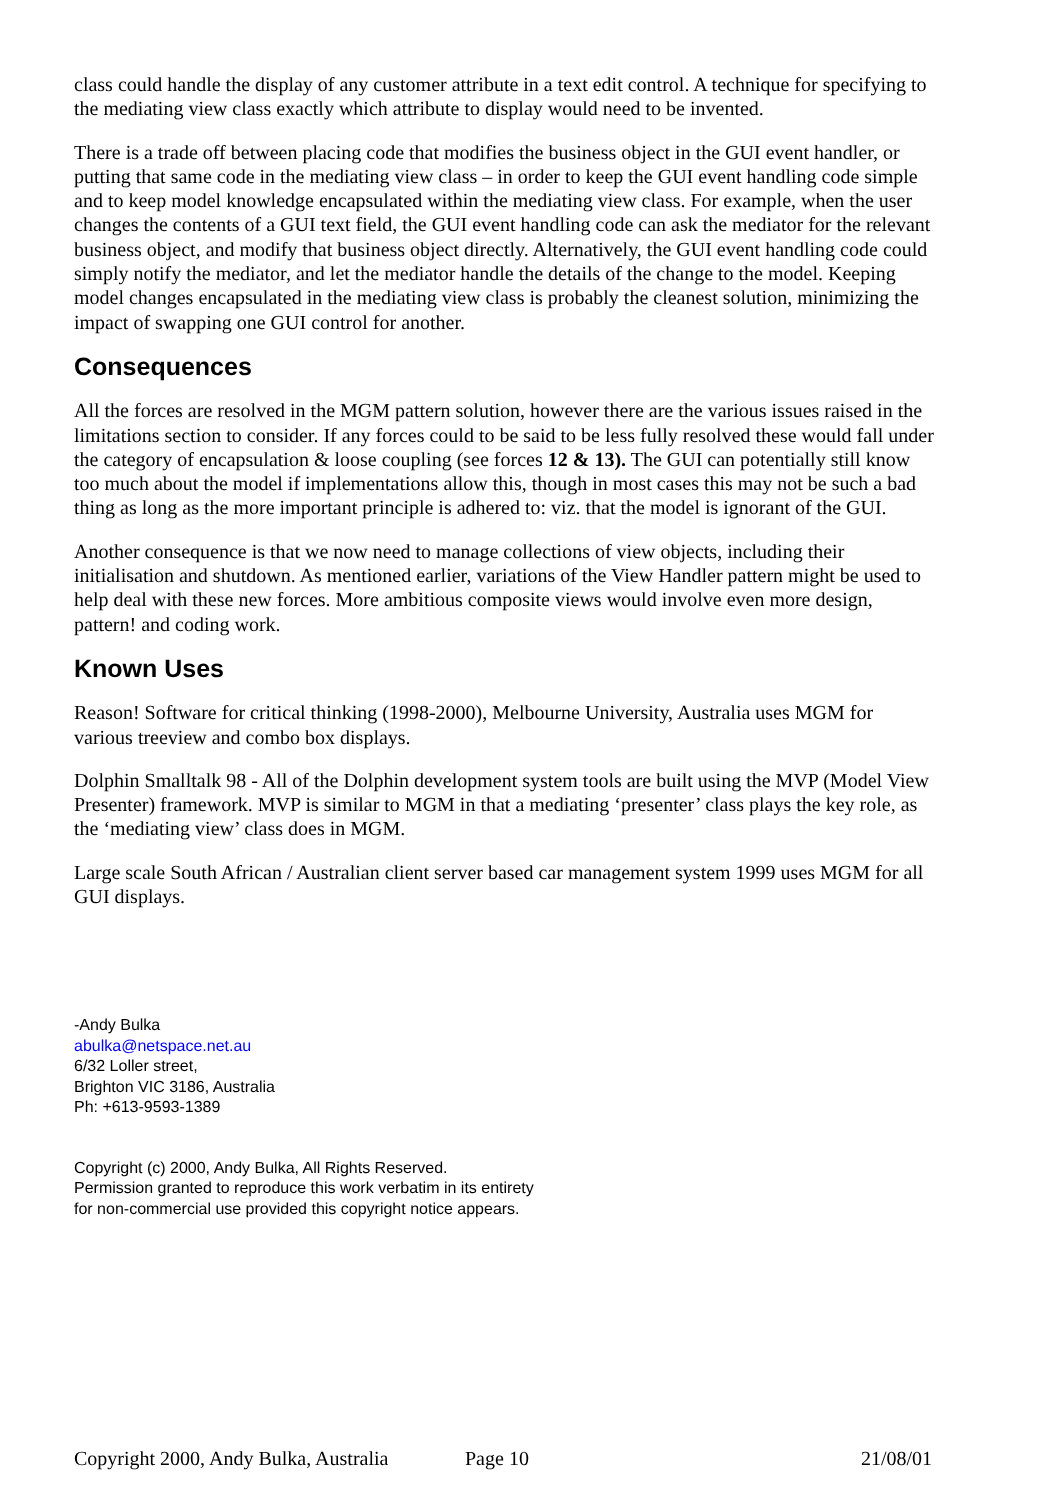class could handle the display of any customer attribute in a text edit control. A technique for specifying to the mediating view class exactly which attribute to display would need to be invented.
There is a trade off between placing code that modifies the business object in the GUI event handler, or putting that same code in the mediating view class – in order to keep the GUI event handling code simple and to keep model knowledge encapsulated within the mediating view class. For example, when the user changes the contents of a GUI text field, the GUI event handling code can ask the mediator for the relevant business object, and modify that business object directly. Alternatively, the GUI event handling code could simply notify the mediator, and let the mediator handle the details of the change to the model. Keeping model changes encapsulated in the mediating view class is probably the cleanest solution, minimizing the impact of swapping one GUI control for another.
Consequences
All the forces are resolved in the MGM pattern solution, however there are the various issues raised in the limitations section to consider. If any forces could to be said to be less fully resolved these would fall under the category of encapsulation & loose coupling (see forces 12 & 13). The GUI can potentially still know too much about the model if implementations allow this, though in most cases this may not be such a bad thing as long as the more important principle is adhered to: viz. that the model is ignorant of the GUI.
Another consequence is that we now need to manage collections of view objects, including their initialisation and shutdown. As mentioned earlier, variations of the View Handler pattern might be used to help deal with these new forces. More ambitious composite views would involve even more design, pattern! and coding work.
Known Uses
Reason! Software for critical thinking (1998-2000), Melbourne University, Australia uses MGM for various treeview and combo box displays.
Dolphin Smalltalk 98 - All of the Dolphin development system tools are built using the MVP (Model View Presenter) framework. MVP is similar to MGM in that a mediating ‘presenter’ class plays the key role, as the ‘mediating view’ class does in MGM.
Large scale South African / Australian client server based car management system 1999 uses MGM for all GUI displays.
-Andy Bulka
abulka@netspace.net.au
6/32 Loller street,
Brighton VIC 3186, Australia
Ph: +613-9593-1389
Copyright (c) 2000, Andy Bulka, All Rights Reserved.
Permission granted to reproduce this work verbatim in its entirety
for non-commercial use provided this copyright notice appears.
Copyright 2000, Andy Bulka, Australia Page 10 21/08/01